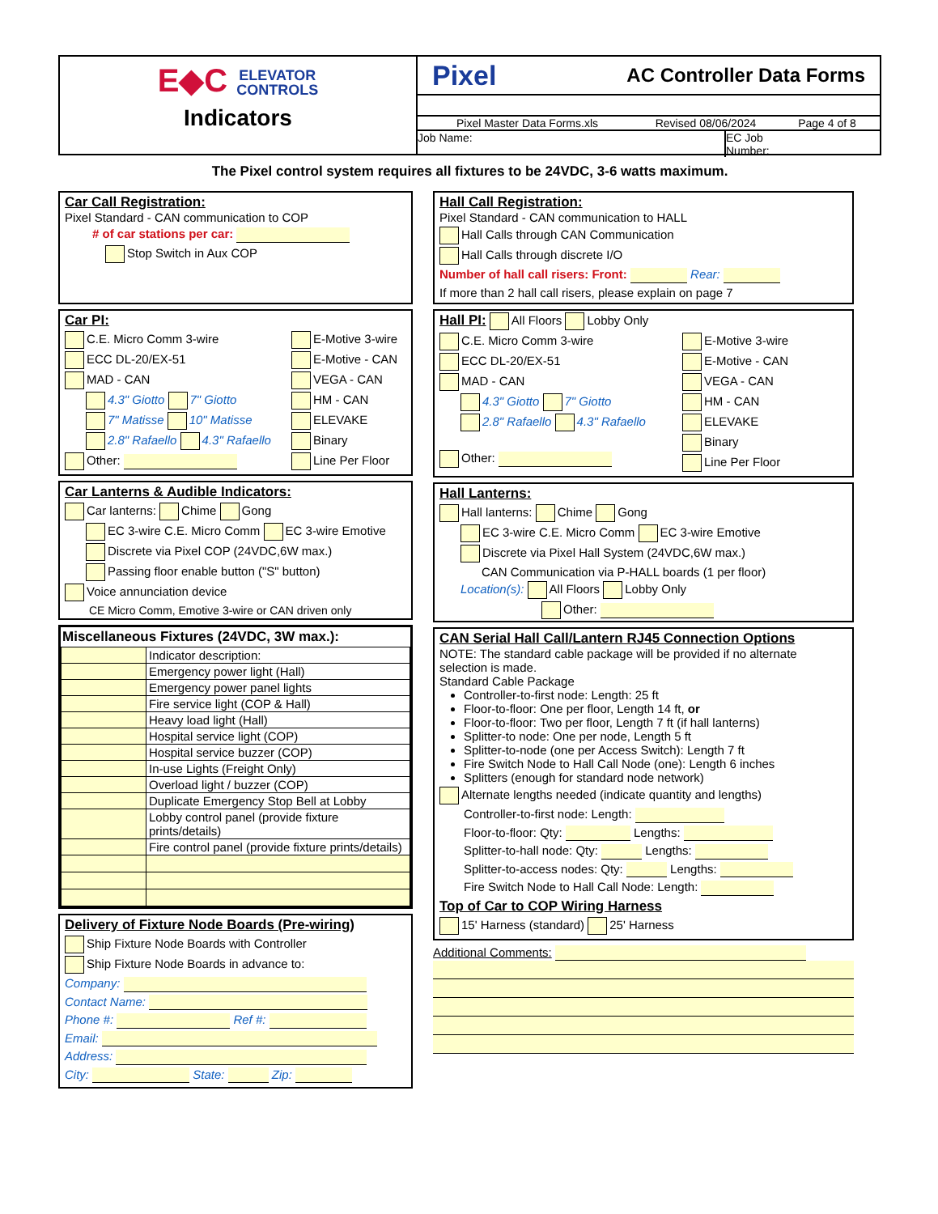E◆C ELEVATOR
CONTROLS
Indicators
Pixel AC Controller Data Forms
Pixel Master Data Forms.xls Revised 08/06/2024 Page 4 of 8
Job Name: EC Job
Number:
The Pixel control system requires all fixtures to be 24VDC, 3-6 watts maximum.
Car Call Registration:
Pixel Standard - CAN communication to COP
# of car stations per car:
Stop Switch in Aux COP
Car PI:
C.E. Micro Comm 3-wire
ECC DL-20/EX-51
MAD - CAN
4.3" Giotto 7" Giotto
7" Matisse 10" Matisse
2.8" Rafaello 4.3" Rafaello
Other:
E-Motive 3-wire
E-Motive - CAN
VEGA - CAN
HM - CAN
ELEVAKE
Binary
Line Per Floor
Car Lanterns & Audible Indicators:
Car lanterns: Chime Gong
EC 3-wire C.E. Micro Comm EC 3-wire Emotive
Discrete via Pixel COP (24VDC,6W max.)
Passing floor enable button ("S" button)
Voice annunciation device
CE Micro Comm, Emotive 3-wire or CAN driven only
Miscellaneous Fixtures (24VDC, 3W max.):
| | Indicator description: |
| | Emergency power light (Hall) |
| | Emergency power panel lights |
| | Fire service light (COP & Hall) |
| | Heavy load light (Hall) |
| | Hospital service light (COP) |
| | Hospital service buzzer (COP) |
| | In-use Lights (Freight Only) |
| | Overload light / buzzer (COP) |
| | Duplicate Emergency Stop Bell at Lobby |
| | Lobby control panel (provide fixture prints/details) |
| | Fire control panel (provide fixture prints/details) |
Delivery of Fixture Node Boards (Pre-wiring)
Ship Fixture Node Boards with Controller
Ship Fixture Node Boards in advance to:
Company:
Contact Name:
Phone #: Ref #:
Email:
Address:
City: State: Zip:
Hall Call Registration:
Pixel Standard - CAN communication to HALL
Hall Calls through CAN Communication
Hall Calls through discrete I/O
Number of hall call risers: Front: Rear:
If more than 2 hall call risers, please explain on page 7
Hall PI:
All Floors Lobby Only
C.E. Micro Comm 3-wire
ECC DL-20/EX-51
MAD - CAN
4.3" Giotto 7" Giotto
2.8" Rafaello 4.3" Rafaello
Other:
E-Motive 3-wire
E-Motive - CAN
VEGA - CAN
HM - CAN
ELEVAKE
Binary
Line Per Floor
Hall Lanterns:
Hall lanterns: Chime Gong
EC 3-wire C.E. Micro Comm EC 3-wire Emotive
Discrete via Pixel Hall System (24VDC,6W max.)
CAN Communication via P-HALL boards (1 per floor)
Location(s): All Floors Lobby Only
Other:
CAN Serial Hall Call/Lantern RJ45 Connection Options
NOTE: The standard cable package will be provided if no alternate selection is made.
Standard Cable Package
Controller-to-first node: Length: 25 ft
Floor-to-floor: One per floor, Length 14 ft, or
Floor-to-floor: Two per floor, Length 7 ft (if hall lanterns)
Splitter-to node: One per node, Length 5 ft
Splitter-to-node (one per Access Switch): Length 7 ft
Fire Switch Node to Hall Call Node (one): Length 6 inches
Splitters (enough for standard node network)
Alternate lengths needed (indicate quantity and lengths)
Controller-to-first node: Length:
Floor-to-floor: Qty: Lengths:
Splitter-to-hall node: Qty: Lengths:
Splitter-to-access nodes: Qty: Lengths:
Fire Switch Node to Hall Call Node: Length:
Top of Car to COP Wiring Harness
15' Harness (standard) 25' Harness
Additional Comments: